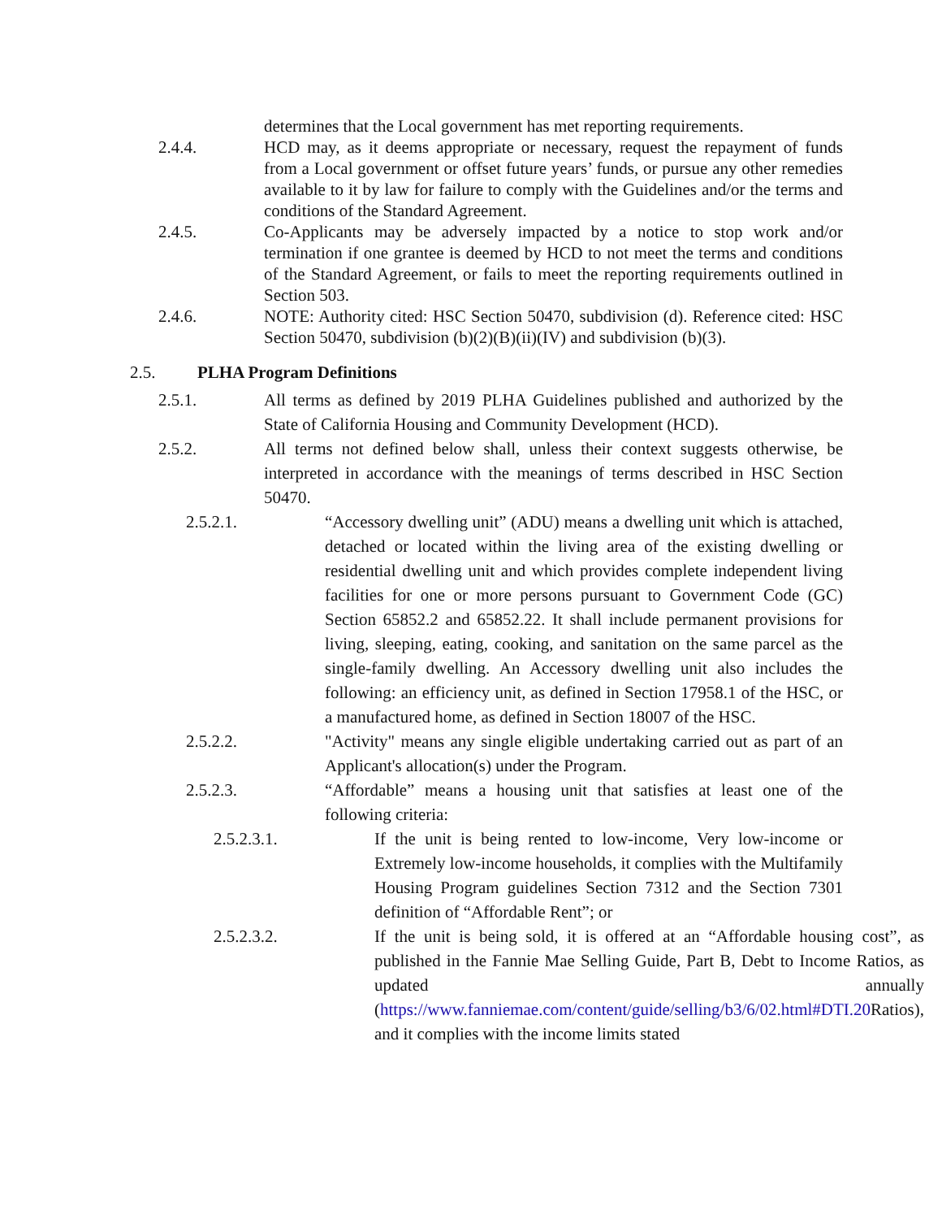determines that the Local government has met reporting requirements.
2.4.4. HCD may, as it deems appropriate or necessary, request the repayment of funds from a Local government or offset future years’ funds, or pursue any other remedies available to it by law for failure to comply with the Guidelines and/or the terms and conditions of the Standard Agreement.
2.4.5. Co-Applicants may be adversely impacted by a notice to stop work and/or termination if one grantee is deemed by HCD to not meet the terms and conditions of the Standard Agreement, or fails to meet the reporting requirements outlined in Section 503.
2.4.6. NOTE: Authority cited: HSC Section 50470, subdivision (d). Reference cited: HSC Section 50470, subdivision (b)(2)(B)(ii)(IV) and subdivision (b)(3).
2.5. PLHA Program Definitions
2.5.1. All terms as defined by 2019 PLHA Guidelines published and authorized by the State of California Housing and Community Development (HCD).
2.5.2. All terms not defined below shall, unless their context suggests otherwise, be interpreted in accordance with the meanings of terms described in HSC Section 50470.
2.5.2.1. “Accessory dwelling unit” (ADU) means a dwelling unit which is attached, detached or located within the living area of the existing dwelling or residential dwelling unit and which provides complete independent living facilities for one or more persons pursuant to Government Code (GC) Section 65852.2 and 65852.22. It shall include permanent provisions for living, sleeping, eating, cooking, and sanitation on the same parcel as the single-family dwelling. An Accessory dwelling unit also includes the following: an efficiency unit, as defined in Section 17958.1 of the HSC, or a manufactured home, as defined in Section 18007 of the HSC.
2.5.2.2. "Activity" means any single eligible undertaking carried out as part of an Applicant's allocation(s) under the Program.
2.5.2.3. “Affordable” means a housing unit that satisfies at least one of the following criteria:
2.5.2.3.1. If the unit is being rented to low-income, Very low-income or Extremely low-income households, it complies with the Multifamily Housing Program guidelines Section 7312 and the Section 7301 definition of “Affordable Rent”; or
2.5.2.3.2. If the unit is being sold, it is offered at an “Affordable housing cost”, as published in the Fannie Mae Selling Guide, Part B, Debt to Income Ratios, as updated annually (https://www.fanniemae.com/content/guide/selling/b3/6/02.html#DTI.20 Ratios), and it complies with the income limits stated